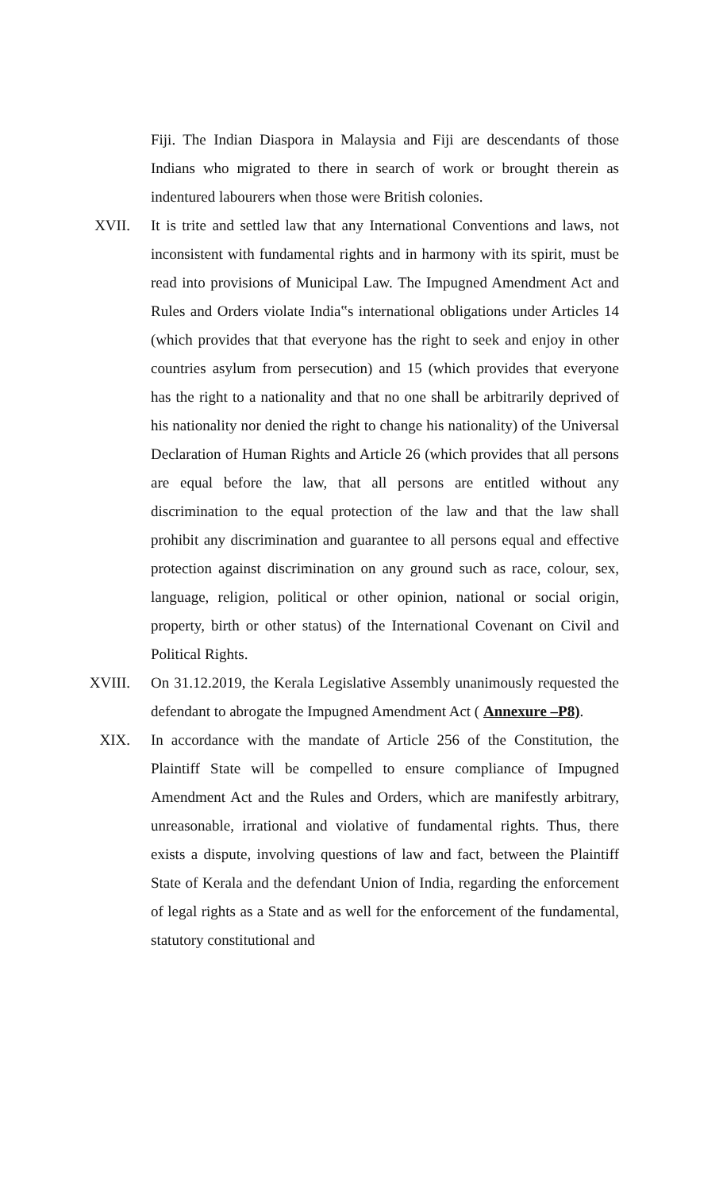Fiji. The Indian Diaspora in Malaysia and Fiji are descendants of those Indians who migrated to there in search of work or brought therein as indentured labourers when those were British colonies.
XVII. It is trite and settled law that any International Conventions and laws, not inconsistent with fundamental rights and in harmony with its spirit, must be read into provisions of Municipal Law. The Impugned Amendment Act and Rules and Orders violate India‟s international obligations under Articles 14 (which provides that that everyone has the right to seek and enjoy in other countries asylum from persecution) and 15 (which provides that everyone has the right to a nationality and that no one shall be arbitrarily deprived of his nationality nor denied the right to change his nationality) of the Universal Declaration of Human Rights and Article 26 (which provides that all persons are equal before the law, that all persons are entitled without any discrimination to the equal protection of the law and that the law shall prohibit any discrimination and guarantee to all persons equal and effective protection against discrimination on any ground such as race, colour, sex, language, religion, political or other opinion, national or social origin, property, birth or other status) of the International Covenant on Civil and Political Rights.
XVIII. On 31.12.2019, the Kerala Legislative Assembly unanimously requested the defendant to abrogate the Impugned Amendment Act ( Annexure –P8).
XIX. In accordance with the mandate of Article 256 of the Constitution, the Plaintiff State will be compelled to ensure compliance of Impugned Amendment Act and the Rules and Orders, which are manifestly arbitrary, unreasonable, irrational and violative of fundamental rights. Thus, there exists a dispute, involving questions of law and fact, between the Plaintiff State of Kerala and the defendant Union of India, regarding the enforcement of legal rights as a State and as well for the enforcement of the fundamental, statutory constitutional and